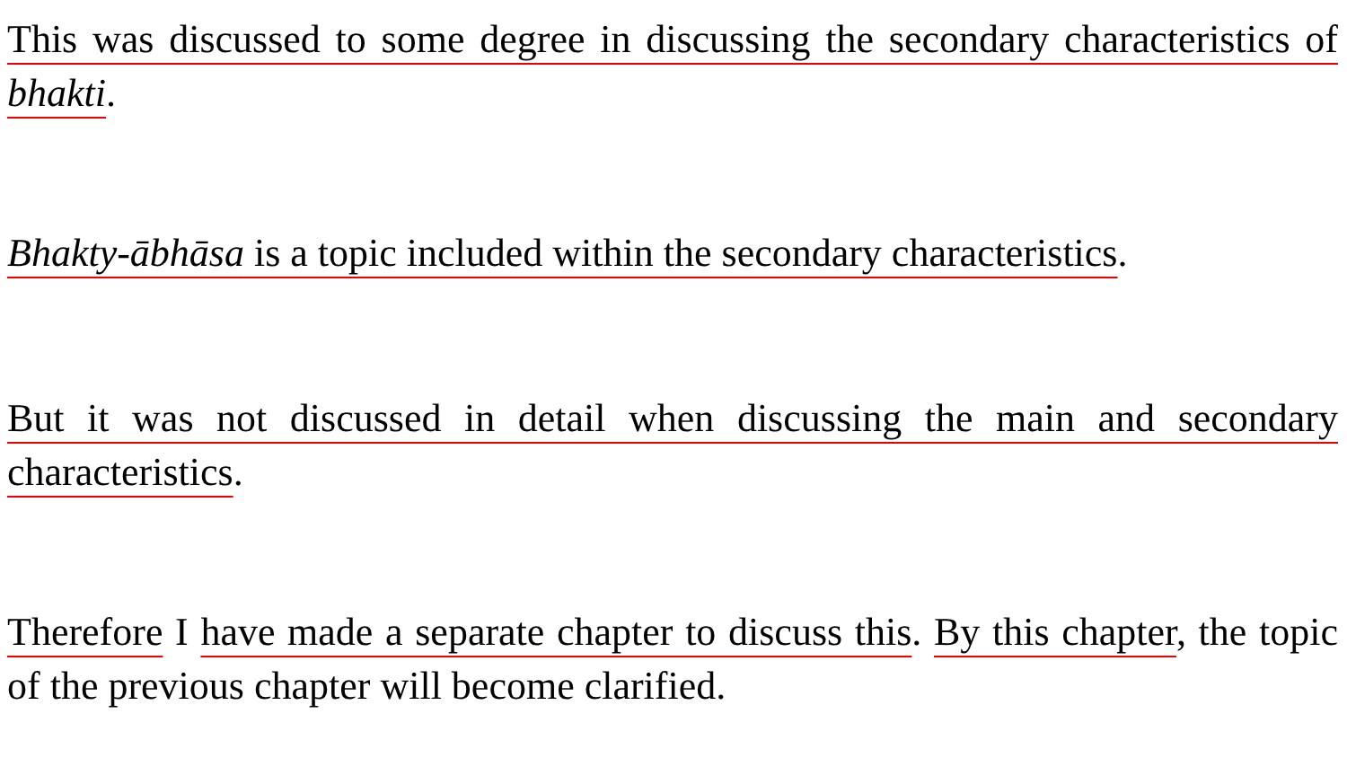This was discussed to some degree in discussing the secondary characteristics of bhakti.
Bhakty-ābhāsa is a topic included within the secondary characteristics.
But it was not discussed in detail when discussing the main and secondary characteristics.
Therefore I have made a separate chapter to discuss this. By this chapter, the topic of the previous chapter will become clarified.